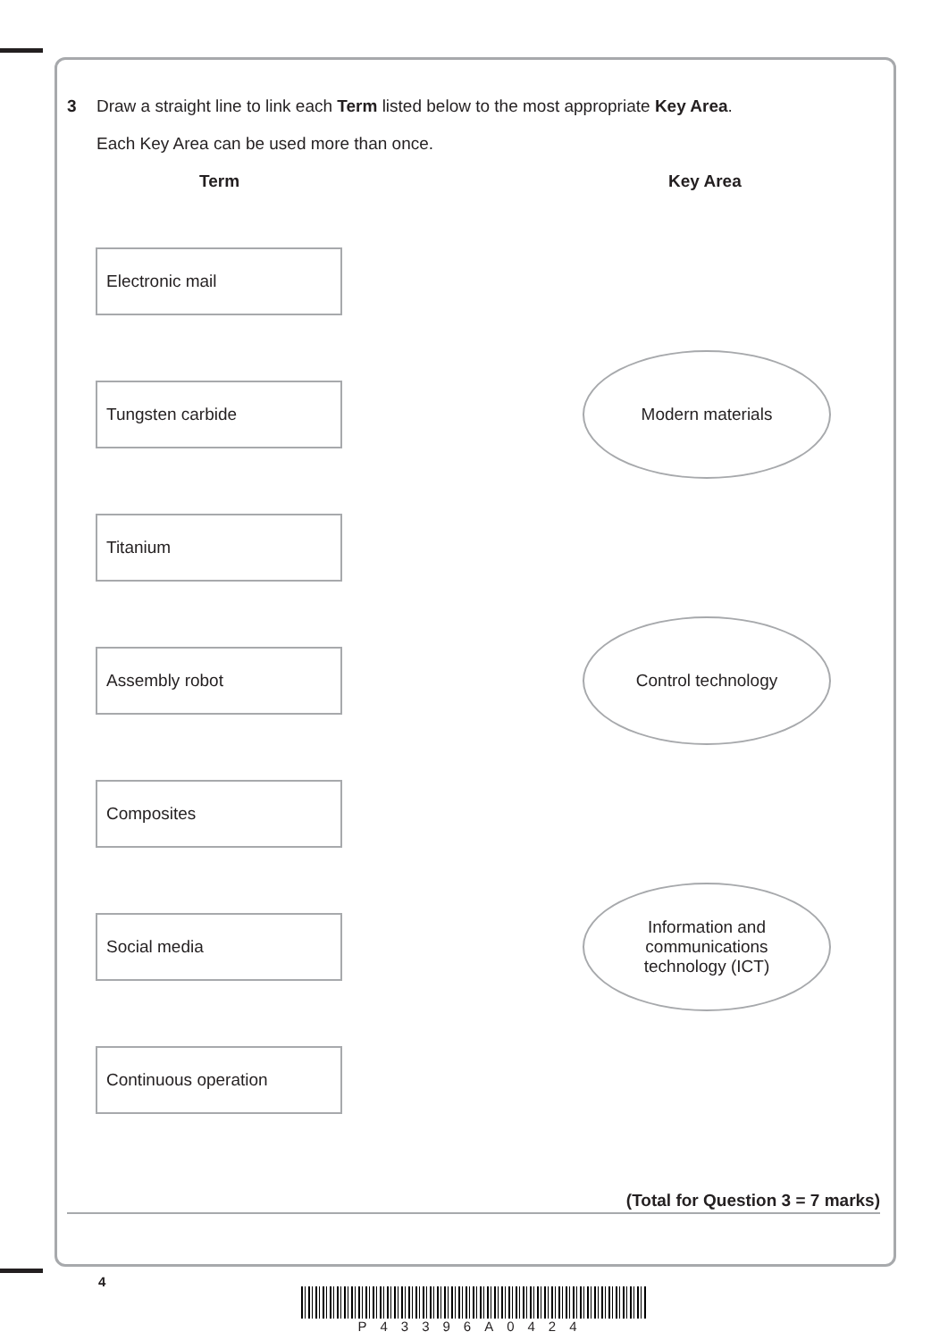3 Draw a straight line to link each Term listed below to the most appropriate Key Area.
Each Key Area can be used more than once.
Term Key Area
Electronic mail
Tungsten carbide
Modern materials
Titanium
Assembly robot
Control technology
Composites
Social media
Information and
communications
technology (ICT)
Continuous operation
(Total for Question 3 = 7 marks)
4
P43396A0424